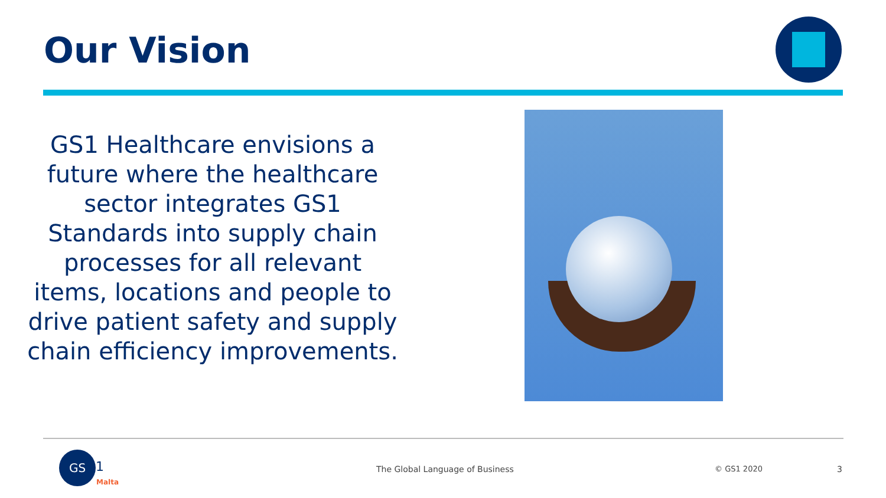Our Vision
GS1 Healthcare envisions a future where the healthcare sector integrates GS1 Standards into supply chain processes for all relevant items, locations and people to drive patient safety and supply chain efficiency improvements.
GS
1
Malta
The Global Language of Business
© GS1 2020 3